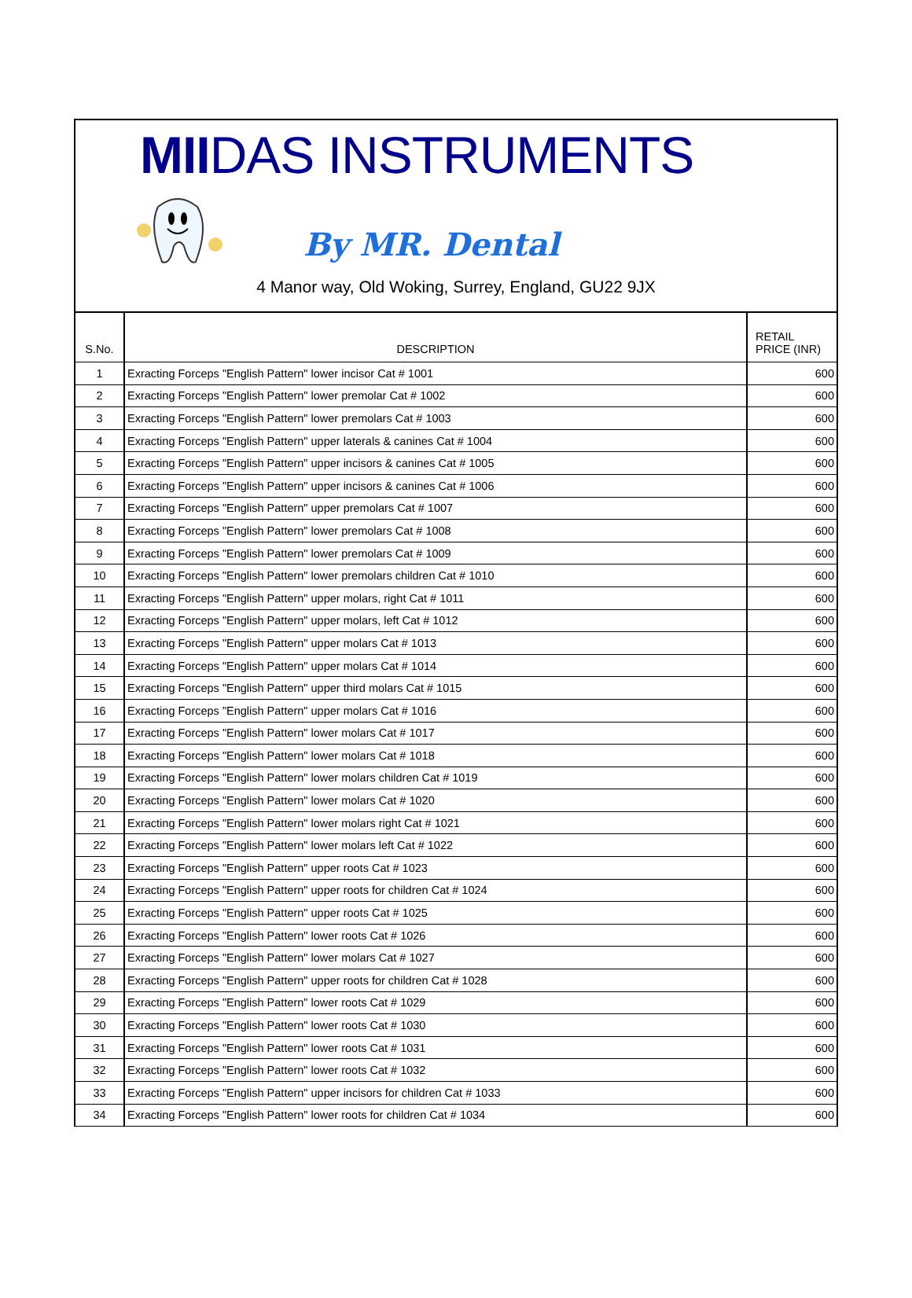MIIDAS INSTRUMENTS
By MR. Dental
4 Manor way, Old Woking, Surrey, England, GU22 9JX
| S.No. | DESCRIPTION | RETAIL PRICE (INR) |
| --- | --- | --- |
| 1 | Exracting Forceps "English Pattern" lower incisor Cat # 1001 | 600 |
| 2 | Exracting Forceps "English Pattern" lower premolar Cat # 1002 | 600 |
| 3 | Exracting Forceps "English Pattern" lower premolars Cat # 1003 | 600 |
| 4 | Exracting Forceps "English Pattern" upper laterals & canines Cat # 1004 | 600 |
| 5 | Exracting Forceps "English Pattern" upper incisors & canines Cat # 1005 | 600 |
| 6 | Exracting Forceps "English Pattern" upper incisors & canines Cat # 1006 | 600 |
| 7 | Exracting Forceps "English Pattern" upper premolars Cat # 1007 | 600 |
| 8 | Exracting Forceps "English Pattern" lower premolars Cat # 1008 | 600 |
| 9 | Exracting Forceps "English Pattern" lower premolars Cat # 1009 | 600 |
| 10 | Exracting Forceps "English Pattern" lower premolars children Cat # 1010 | 600 |
| 11 | Exracting Forceps "English Pattern" upper molars, right Cat # 1011 | 600 |
| 12 | Exracting Forceps "English Pattern" upper molars, left Cat # 1012 | 600 |
| 13 | Exracting Forceps "English Pattern" upper molars Cat # 1013 | 600 |
| 14 | Exracting Forceps "English Pattern" upper molars Cat # 1014 | 600 |
| 15 | Exracting Forceps "English Pattern" upper third molars Cat # 1015 | 600 |
| 16 | Exracting Forceps "English Pattern" upper molars Cat # 1016 | 600 |
| 17 | Exracting Forceps "English Pattern" lower molars Cat # 1017 | 600 |
| 18 | Exracting Forceps "English Pattern" lower molars Cat # 1018 | 600 |
| 19 | Exracting Forceps "English Pattern" lower molars children Cat # 1019 | 600 |
| 20 | Exracting Forceps "English Pattern" lower molars Cat # 1020 | 600 |
| 21 | Exracting Forceps "English Pattern" lower molars right Cat # 1021 | 600 |
| 22 | Exracting Forceps "English Pattern" lower molars left Cat # 1022 | 600 |
| 23 | Exracting Forceps "English Pattern" upper roots Cat # 1023 | 600 |
| 24 | Exracting Forceps "English Pattern" upper roots for children Cat # 1024 | 600 |
| 25 | Exracting Forceps "English Pattern" upper roots Cat # 1025 | 600 |
| 26 | Exracting Forceps "English Pattern" lower roots Cat # 1026 | 600 |
| 27 | Exracting Forceps "English Pattern" lower molars Cat # 1027 | 600 |
| 28 | Exracting Forceps "English Pattern" upper roots for children Cat # 1028 | 600 |
| 29 | Exracting Forceps "English Pattern" lower roots Cat # 1029 | 600 |
| 30 | Exracting Forceps "English Pattern" lower roots Cat # 1030 | 600 |
| 31 | Exracting Forceps "English Pattern" lower roots Cat # 1031 | 600 |
| 32 | Exracting Forceps "English Pattern" lower roots Cat # 1032 | 600 |
| 33 | Exracting Forceps "English Pattern" upper incisors for children Cat # 1033 | 600 |
| 34 | Exracting Forceps "English Pattern" lower roots for children Cat # 1034 | 600 |